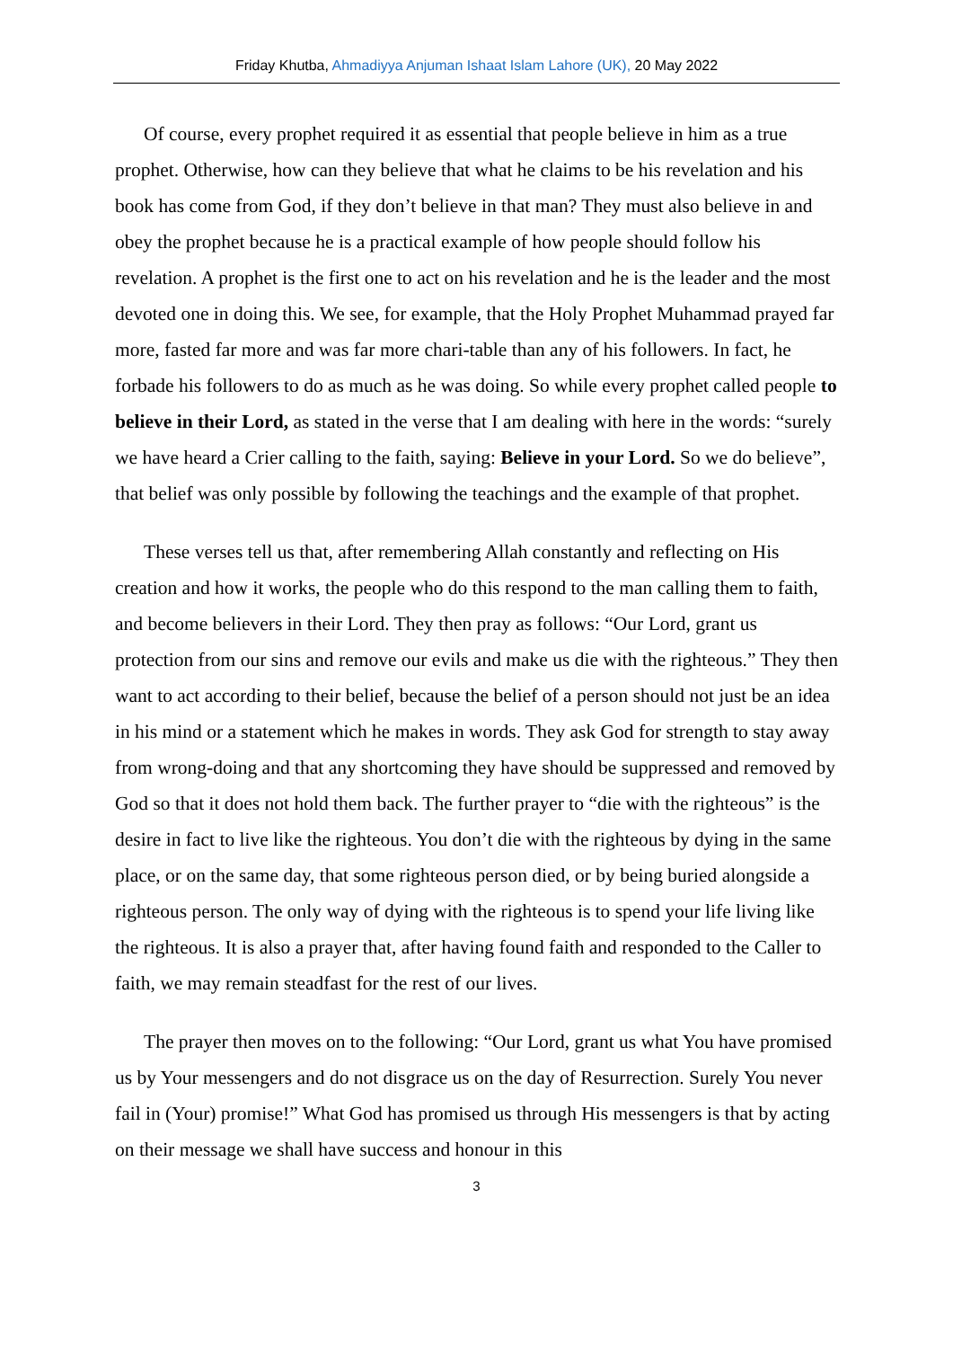Friday Khutba, Ahmadiyya Anjuman Ishaat Islam Lahore (UK), 20 May 2022
Of course, every prophet required it as essential that people believe in him as a true prophet. Otherwise, how can they believe that what he claims to be his revelation and his book has come from God, if they don’t believe in that man? They must also believe in and obey the prophet because he is a practical example of how people should follow his revelation. A prophet is the first one to act on his revelation and he is the leader and the most devoted one in doing this. We see, for example, that the Holy Prophet Muhammad prayed far more, fasted far more and was far more chari-table than any of his followers. In fact, he forbade his followers to do as much as he was doing. So while every prophet called people to believe in their Lord, as stated in the verse that I am dealing with here in the words: “surely we have heard a Crier calling to the faith, saying: Believe in your Lord. So we do believe”, that belief was only possible by following the teachings and the example of that prophet.
These verses tell us that, after remembering Allah constantly and reflecting on His creation and how it works, the people who do this respond to the man calling them to faith, and become believers in their Lord. They then pray as follows: “Our Lord, grant us protection from our sins and remove our evils and make us die with the righteous.” They then want to act according to their belief, because the belief of a person should not just be an idea in his mind or a statement which he makes in words. They ask God for strength to stay away from wrong-doing and that any shortcoming they have should be suppressed and removed by God so that it does not hold them back. The further prayer to “die with the righteous” is the desire in fact to live like the righteous. You don’t die with the righteous by dying in the same place, or on the same day, that some righteous person died, or by being buried alongside a righteous person. The only way of dying with the righteous is to spend your life living like the righteous. It is also a prayer that, after having found faith and responded to the Caller to faith, we may remain steadfast for the rest of our lives.
The prayer then moves on to the following: “Our Lord, grant us what You have promised us by Your messengers and do not disgrace us on the day of Resurrection. Surely You never fail in (Your) promise!” What God has promised us through His messengers is that by acting on their message we shall have success and honour in this
3